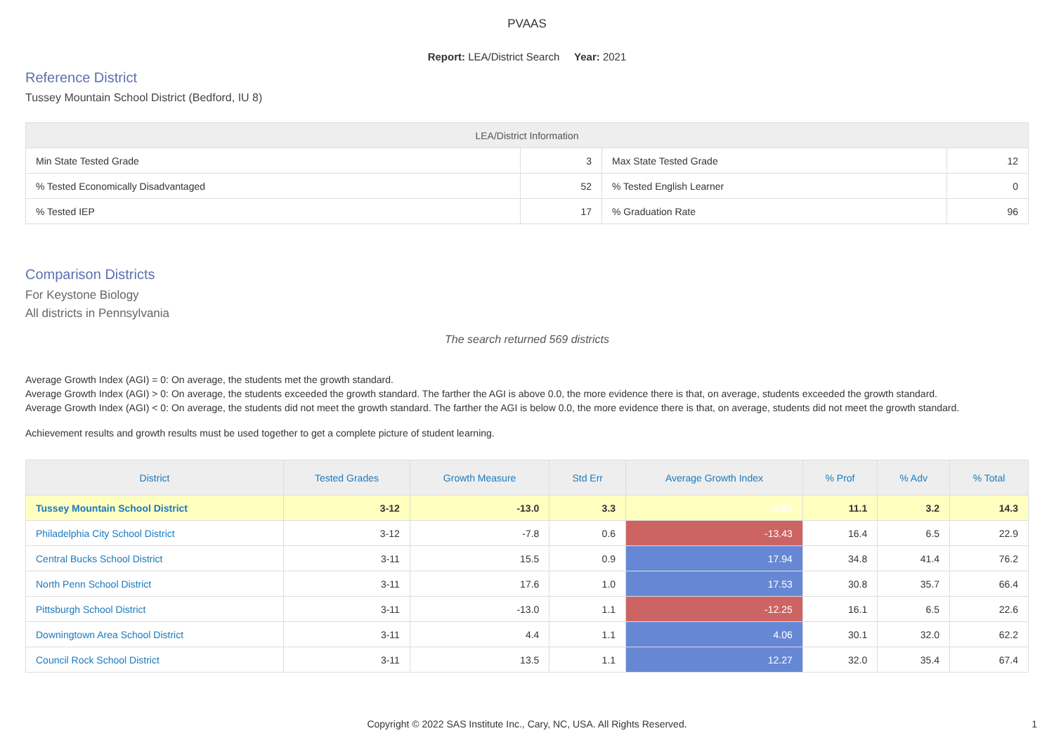PVAAS
Report: LEA/District Search Year: 2021
Reference District
Tussey Mountain School District (Bedford, IU 8)
| LEA/District Information | | | |
| --- | --- | --- | --- |
| Min State Tested Grade | 3 | Max State Tested Grade | 12 |
| % Tested Economically Disadvantaged | 52 | % Tested English Learner | 0 |
| % Tested IEP | 17 | % Graduation Rate | 96 |
Comparison Districts
For Keystone Biology
All districts in Pennsylvania
The search returned 569 districts
Average Growth Index (AGI) = 0: On average, the students met the growth standard.
Average Growth Index (AGI) > 0: On average, the students exceeded the growth standard. The farther the AGI is above 0.0, the more evidence there is that, on average, students exceeded the growth standard.
Average Growth Index (AGI) < 0: On average, the students did not meet the growth standard. The farther the AGI is below 0.0, the more evidence there is that, on average, students did not meet the growth standard.
Achievement results and growth results must be used together to get a complete picture of student learning.
| District | Tested Grades | Growth Measure | Std Err | Average Growth Index | % Prof | % Adv | % Total |
| --- | --- | --- | --- | --- | --- | --- | --- |
| Tussey Mountain School District | 3-12 | -13.0 | 3.3 | -3.93 | 11.1 | 3.2 | 14.3 |
| Philadelphia City School District | 3-12 | -7.8 | 0.6 | -13.43 | 16.4 | 6.5 | 22.9 |
| Central Bucks School District | 3-11 | 15.5 | 0.9 | 17.94 | 34.8 | 41.4 | 76.2 |
| North Penn School District | 3-11 | 17.6 | 1.0 | 17.53 | 30.8 | 35.7 | 66.4 |
| Pittsburgh School District | 3-11 | -13.0 | 1.1 | -12.25 | 16.1 | 6.5 | 22.6 |
| Downingtown Area School District | 3-11 | 4.4 | 1.1 | 4.06 | 30.1 | 32.0 | 62.2 |
| Council Rock School District | 3-11 | 13.5 | 1.1 | 12.27 | 32.0 | 35.4 | 67.4 |
Copyright © 2022 SAS Institute Inc., Cary, NC, USA. All Rights Reserved. 1